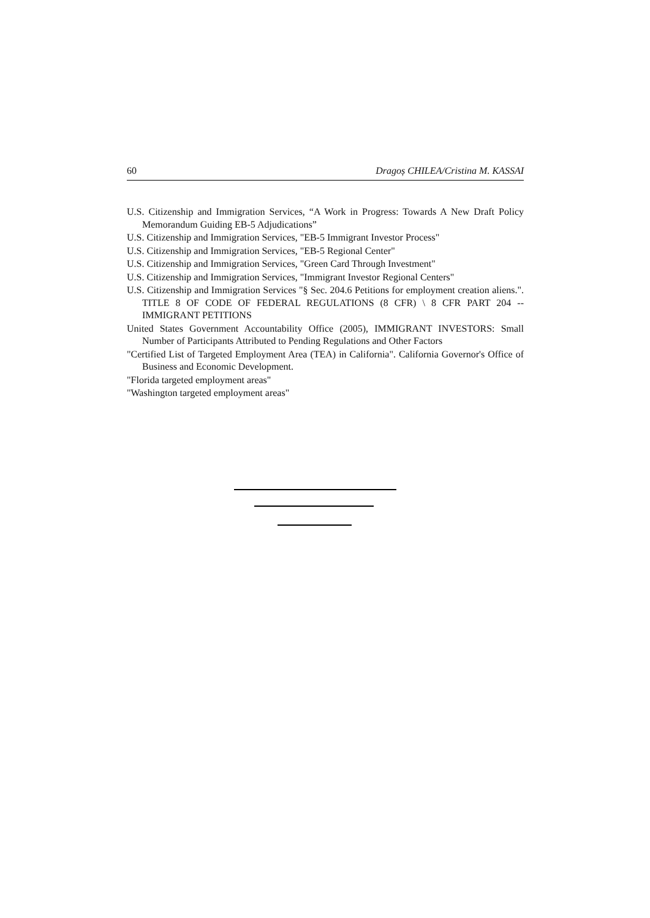60 Dragoș CHILEA/Cristina M. KASSAI
U.S. Citizenship and Immigration Services, “A Work in Progress: Towards A New Draft Policy Memorandum Guiding EB-5 Adjudications”
U.S. Citizenship and Immigration Services, "EB-5 Immigrant Investor Process"
U.S. Citizenship and Immigration Services, "EB-5 Regional Center"
U.S. Citizenship and Immigration Services, "Green Card Through Investment"
U.S. Citizenship and Immigration Services, "Immigrant Investor Regional Centers"
U.S. Citizenship and Immigration Services "§ Sec. 204.6 Petitions for employment creation aliens.". TITLE 8 OF CODE OF FEDERAL REGULATIONS (8 CFR) \ 8 CFR PART 204 -- IMMIGRANT PETITIONS
United States Government Accountability Office (2005), IMMIGRANT INVESTORS: Small Number of Participants Attributed to Pending Regulations and Other Factors
"Certified List of Targeted Employment Area (TEA) in California". California Governor's Office of Business and Economic Development.
"Florida targeted employment areas"
"Washington targeted employment areas"